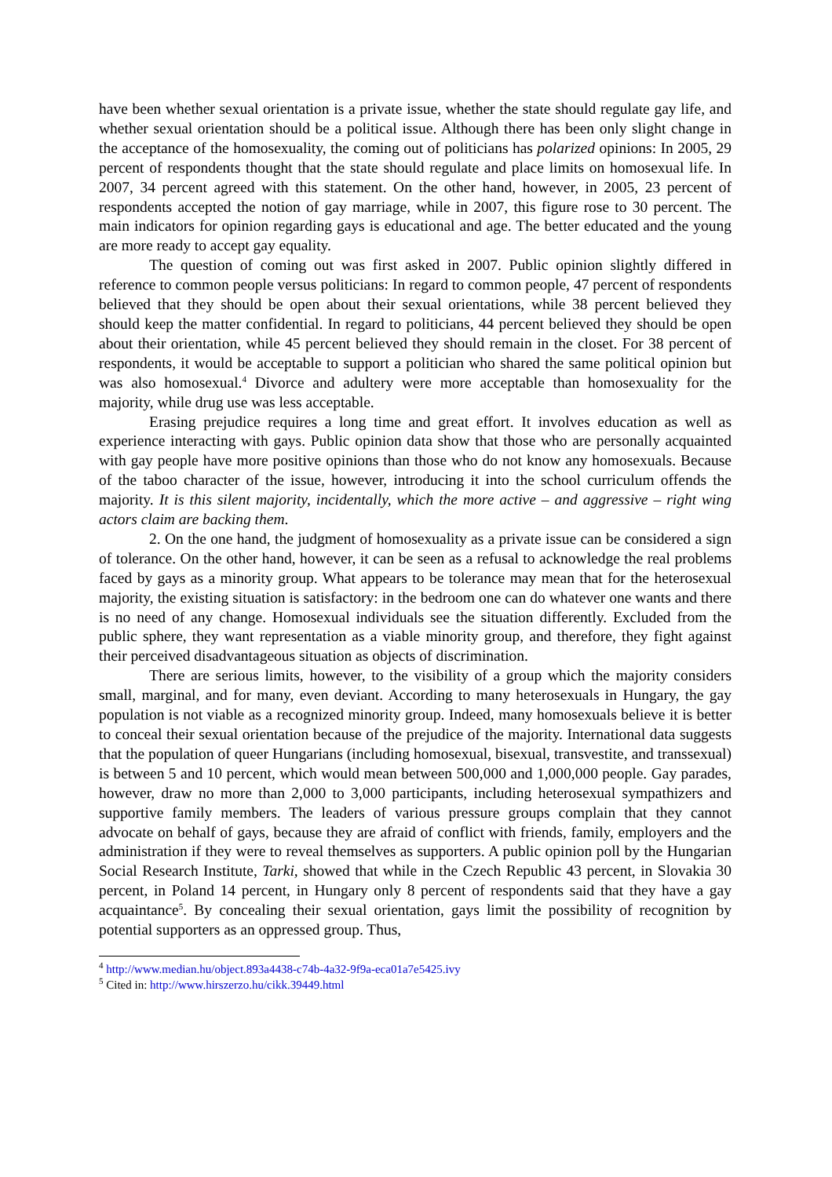have been whether sexual orientation is a private issue, whether the state should regulate gay life, and whether sexual orientation should be a political issue. Although there has been only slight change in the acceptance of the homosexuality, the coming out of politicians has polarized opinions: In 2005, 29 percent of respondents thought that the state should regulate and place limits on homosexual life. In 2007, 34 percent agreed with this statement. On the other hand, however, in 2005, 23 percent of respondents accepted the notion of gay marriage, while in 2007, this figure rose to 30 percent. The main indicators for opinion regarding gays is educational and age. The better educated and the young are more ready to accept gay equality.
The question of coming out was first asked in 2007. Public opinion slightly differed in reference to common people versus politicians: In regard to common people, 47 percent of respondents believed that they should be open about their sexual orientations, while 38 percent believed they should keep the matter confidential. In regard to politicians, 44 percent believed they should be open about their orientation, while 45 percent believed they should remain in the closet. For 38 percent of respondents, it would be acceptable to support a politician who shared the same political opinion but was also homosexual.<sup>4</sup> Divorce and adultery were more acceptable than homosexuality for the majority, while drug use was less acceptable.
Erasing prejudice requires a long time and great effort. It involves education as well as experience interacting with gays. Public opinion data show that those who are personally acquainted with gay people have more positive opinions than those who do not know any homosexuals. Because of the taboo character of the issue, however, introducing it into the school curriculum offends the majority. It is this silent majority, incidentally, which the more active – and aggressive – right wing actors claim are backing them.
2. On the one hand, the judgment of homosexuality as a private issue can be considered a sign of tolerance. On the other hand, however, it can be seen as a refusal to acknowledge the real problems faced by gays as a minority group. What appears to be tolerance may mean that for the heterosexual majority, the existing situation is satisfactory: in the bedroom one can do whatever one wants and there is no need of any change. Homosexual individuals see the situation differently. Excluded from the public sphere, they want representation as a viable minority group, and therefore, they fight against their perceived disadvantageous situation as objects of discrimination.
There are serious limits, however, to the visibility of a group which the majority considers small, marginal, and for many, even deviant. According to many heterosexuals in Hungary, the gay population is not viable as a recognized minority group. Indeed, many homosexuals believe it is better to conceal their sexual orientation because of the prejudice of the majority. International data suggests that the population of queer Hungarians (including homosexual, bisexual, transvestite, and transsexual) is between 5 and 10 percent, which would mean between 500,000 and 1,000,000 people. Gay parades, however, draw no more than 2,000 to 3,000 participants, including heterosexual sympathizers and supportive family members. The leaders of various pressure groups complain that they cannot advocate on behalf of gays, because they are afraid of conflict with friends, family, employers and the administration if they were to reveal themselves as supporters. A public opinion poll by the Hungarian Social Research Institute, Tarki, showed that while in the Czech Republic 43 percent, in Slovakia 30 percent, in Poland 14 percent, in Hungary only 8 percent of respondents said that they have a gay acquaintance<sup>5</sup>. By concealing their sexual orientation, gays limit the possibility of recognition by potential supporters as an oppressed group. Thus,
<sup>4</sup> http://www.median.hu/object.893a4438-c74b-4a32-9f9a-eca01a7e5425.ivy
<sup>5</sup> Cited in: http://www.hirszerzo.hu/cikk.39449.html